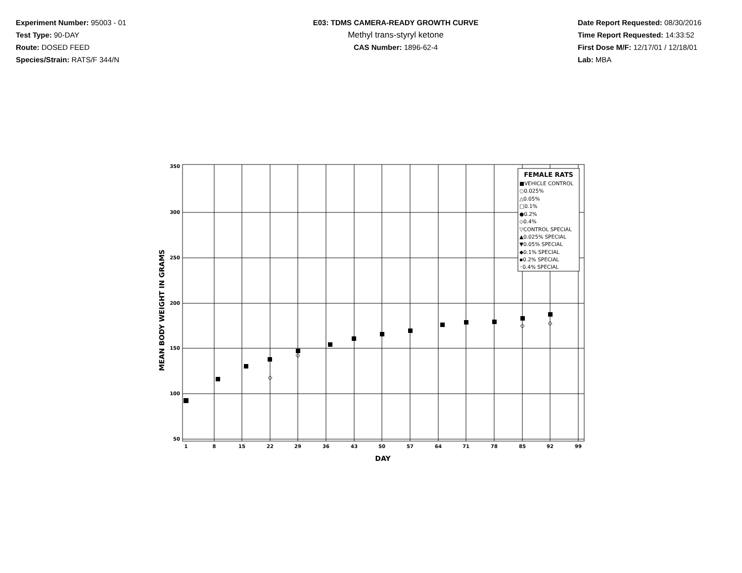Experiment Number: 95003 - 01
Test Type: 90-DAY
Route: DOSED FEED
Species/Strain: RATS/F 344/N
E03: TDMS CAMERA-READY GROWTH CURVE
Methyl trans-styryl ketone
CAS Number: 1896-62-4
Date Report Requested: 08/30/2016
Time Report Requested: 14:33:52
First Dose M/F: 12/17/01 / 12/18/01
Lab: MBA
350
300
250
200
150
100
50
1
8
15
22
29
36
43
50
57
64
71
78
85
92
99
DAY
MEAN BODY WEIGHT IN GRAMS
FEMALE RATS
■VEHICLE CONTROL
○0.025%
△0.05%
□0.1%
●0.2%
◇0.4%
▽CONTROL SPECIAL
▲0.025% SPECIAL
▼0.05% SPECIAL
◆0.1% SPECIAL
▪0.2% SPECIAL
◦0.4% SPECIAL